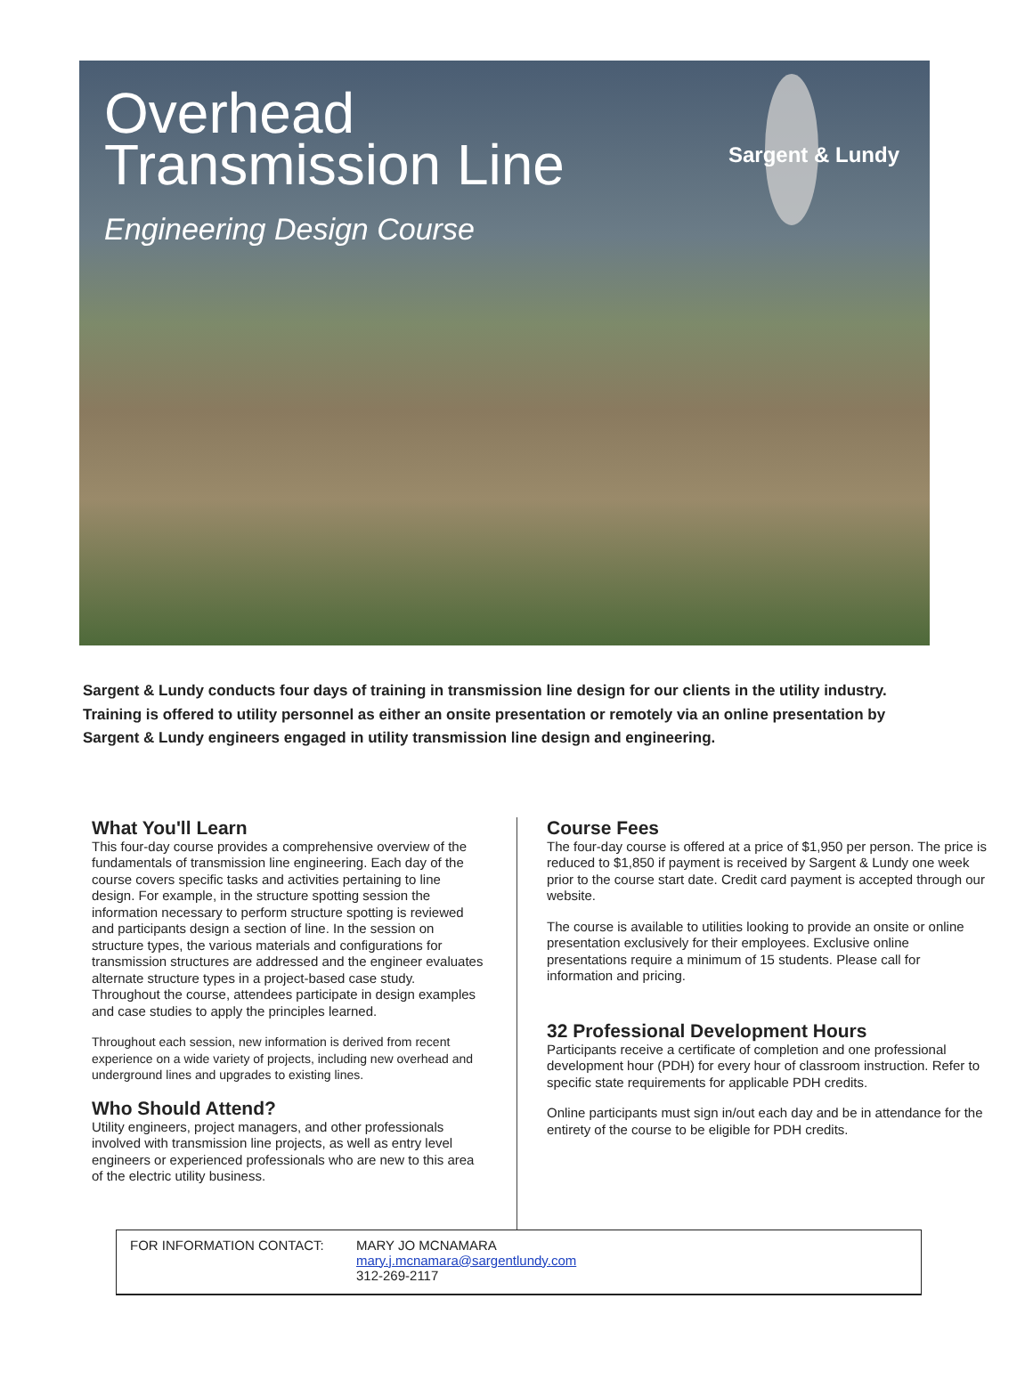Overhead
Transmission Line
Engineering Design Course
Sargent & Lundy
Sargent & Lundy conducts four days of training in transmission line design for our clients in the utility industry. Training is offered to utility personnel as either an onsite presentation or remotely via an online presentation by Sargent & Lundy engineers engaged in utility transmission line design and engineering.
What You'll Learn
This four-day course provides a comprehensive overview of the fundamentals of transmission line engineering. Each day of the course covers specific tasks and activities pertaining to line design. For example, in the structure spotting session the information necessary to perform structure spotting is reviewed and participants design a section of line. In the session on structure types, the various materials and configurations for transmission structures are addressed and the engineer evaluates alternate structure types in a project-based case study. Throughout the course, attendees participate in design examples and case studies to apply the principles learned.
Throughout each session, new information is derived from recent experience on a wide variety of projects, including new overhead and underground lines and upgrades to existing lines.
Who Should Attend?
Utility engineers, project managers, and other professionals involved with transmission line projects, as well as entry level engineers or experienced professionals who are new to this area of the electric utility business.
Course Fees
The four-day course is offered at a price of $1,950 per person. The price is reduced to $1,850 if payment is received by Sargent & Lundy one week prior to the course start date. Credit card payment is accepted through our website.
The course is available to utilities looking to provide an onsite or online presentation exclusively for their employees. Exclusive online presentations require a minimum of 15 students. Please call for information and pricing.
32 Professional Development Hours
Participants receive a certificate of completion and one professional development hour (PDH) for every hour of classroom instruction. Refer to specific state requirements for applicable PDH credits.
Online participants must sign in/out each day and be in attendance for the entirety of the course to be eligible for PDH credits.
FOR INFORMATION CONTACT: MARY JO MCNAMARA
mary.j.mcnamara@sargentlundy.com
312-269-2117